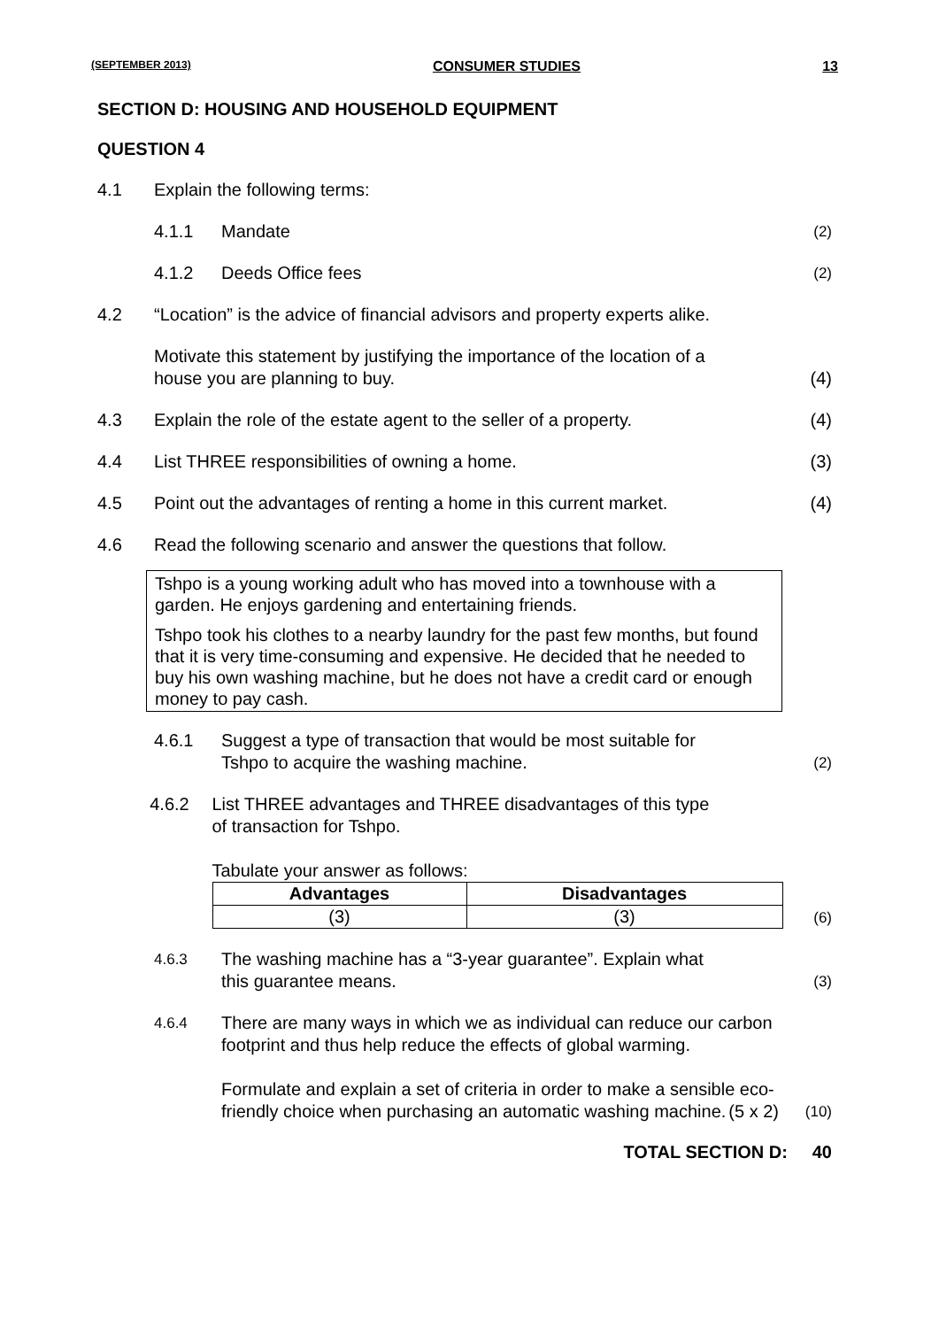(SEPTEMBER 2013) CONSUMER STUDIES 13
SECTION D: HOUSING AND HOUSEHOLD EQUIPMENT
QUESTION 4
4.1 Explain the following terms:
4.1.1 Mandate
(2)
4.1.2 Deeds Office fees
(2)
4.2 “Location” is the advice of financial advisors and property experts alike.
Motivate this statement by justifying the importance of the location of a
house you are planning to buy.
(4)
4.3 Explain the role of the estate agent to the seller of a property.
(4)
4.4 List THREE responsibilities of owning a home.
(3)
4.5 Point out the advantages of renting a home in this current market.
(4)
4.6 Read the following scenario and answer the questions that follow.
Tshpo is a young working adult who has moved into a townhouse with a garden. He enjoys gardening and entertaining friends.
Tshpo took his clothes to a nearby laundry for the past few months, but found that it is very time-consuming and expensive. He decided that he needed to buy his own washing machine, but he does not have a credit card or enough money to pay cash.
4.6.1 Suggest a type of transaction that would be most suitable for
Tshpo to acquire the washing machine.
(2)
4.6.2 List THREE advantages and THREE disadvantages of this type
of transaction for Tshpo.
Tabulate your answer as follows:
| Advantages | Disadvantages |
| --- | --- |
| (3) | (3) |
(6)
4.6.3
The washing machine has a “3-year guarantee”. Explain what
this guarantee means.
(3)
4.6.4
There are many ways in which we as individual can reduce our carbon footprint and thus help reduce the effects of global warming.
Formulate and explain a set of criteria in order to make a sensible eco-friendly choice when purchasing an automatic washing machine. (5 x 2)
(10)
TOTAL SECTION D: 40